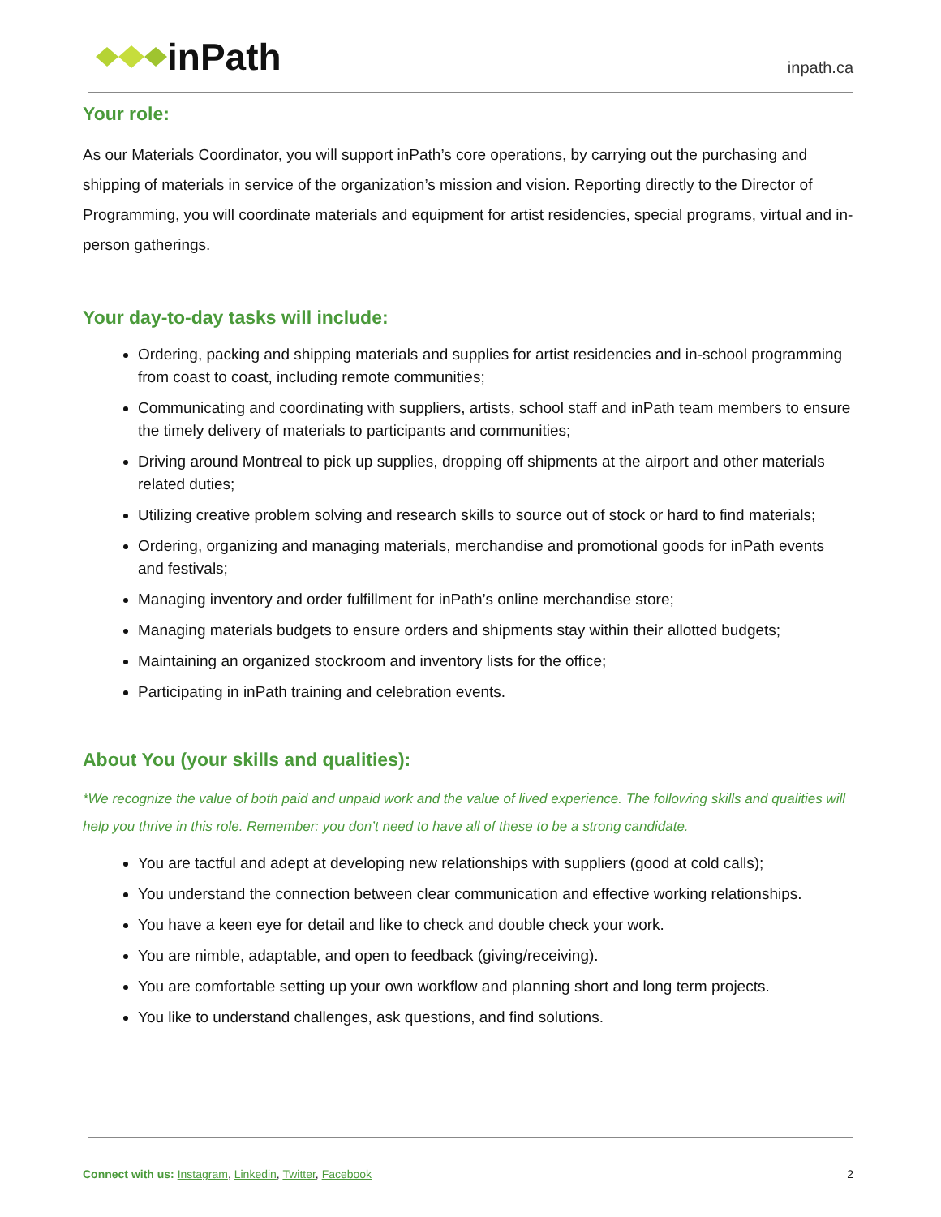inPath
inpath.ca
Your role:
As our Materials Coordinator, you will support inPath’s core operations, by carrying out the purchasing and shipping of materials in service of the organization’s mission and vision. Reporting directly to the Director of Programming, you will coordinate materials and equipment for artist residencies, special programs, virtual and in-person gatherings.
Your day-to-day tasks will include:
Ordering, packing and shipping materials and supplies for artist residencies and in-school programming from coast to coast, including remote communities;
Communicating and coordinating with suppliers, artists, school staff and inPath team members to ensure the timely delivery of materials to participants and communities;
Driving around Montreal to pick up supplies, dropping off shipments at the airport and other materials related duties;
Utilizing creative problem solving and research skills to source out of stock or hard to find materials;
Ordering, organizing and managing materials, merchandise and promotional goods for inPath events and festivals;
Managing inventory and order fulfillment for inPath’s online merchandise store;
Managing materials budgets to ensure orders and shipments stay within their allotted budgets;
Maintaining an organized stockroom and inventory lists for the office;
Participating in inPath training and celebration events.
About You (your skills and qualities):
*We recognize the value of both paid and unpaid work and the value of lived experience. The following skills and qualities will help you thrive in this role. Remember: you don’t need to have all of these to be a strong candidate.
You are tactful and adept at developing new relationships with suppliers (good at cold calls);
You understand the connection between clear communication and effective working relationships.
You have a keen eye for detail and like to check and double check your work.
You are nimble, adaptable, and open to feedback (giving/receiving).
You are comfortable setting up your own workflow and planning short and long term projects.
You like to understand challenges, ask questions, and find solutions.
Connect with us: Instagram, Linkedin, Twitter, Facebook 2